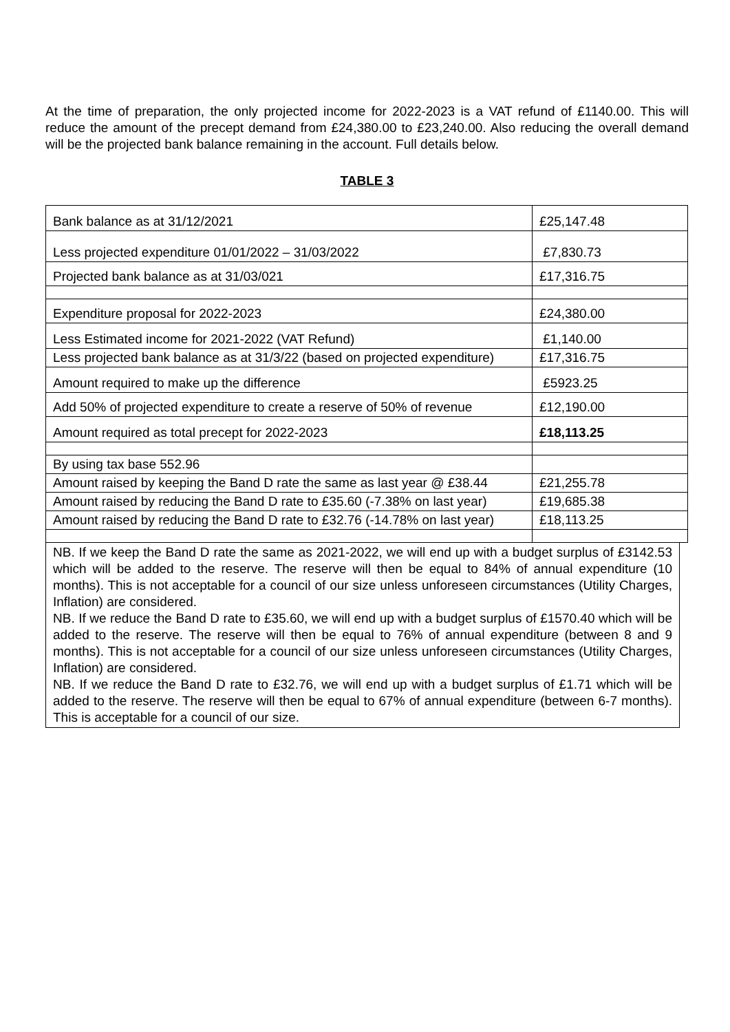At the time of preparation, the only projected income for 2022-2023 is a VAT refund of £1140.00. This will reduce the amount of the precept demand from £24,380.00 to £23,240.00. Also reducing the overall demand will be the projected bank balance remaining in the account. Full details below.
TABLE 3
| Bank balance as at 31/12/2021 | £25,147.48 |
| Less projected expenditure 01/01/2022 – 31/03/2022 | £7,830.73 |
| Projected bank balance as at 31/03/021 | £17,316.75 |
| Expenditure proposal for 2022-2023 | £24,380.00 |
| Less Estimated income for 2021-2022 (VAT Refund) | £1,140.00 |
| Less projected bank balance as at 31/3/22 (based on projected expenditure) | £17,316.75 |
| Amount required to make up the difference | £5923.25 |
| Add 50% of projected expenditure to create a reserve of 50% of revenue | £12,190.00 |
| Amount required as total precept for 2022-2023 | £18,113.25 |
| By using tax base 552.96 | |
| Amount raised by keeping the Band D rate the same as last year @ £38.44 | £21,255.78 |
| Amount raised by reducing the Band D rate to £35.60 (-7.38% on last year) | £19,685.38 |
| Amount raised by reducing the Band D rate to £32.76 (-14.78% on last year) | £18,113.25 |
NB. If we keep the Band D rate the same as 2021-2022, we will end up with a budget surplus of £3142.53 which will be added to the reserve. The reserve will then be equal to 84% of annual expenditure (10 months). This is not acceptable for a council of our size unless unforeseen circumstances (Utility Charges, Inflation) are considered.
NB. If we reduce the Band D rate to £35.60, we will end up with a budget surplus of £1570.40 which will be added to the reserve. The reserve will then be equal to 76% of annual expenditure (between 8 and 9 months). This is not acceptable for a council of our size unless unforeseen circumstances (Utility Charges, Inflation) are considered.
NB. If we reduce the Band D rate to £32.76, we will end up with a budget surplus of £1.71 which will be added to the reserve. The reserve will then be equal to 67% of annual expenditure (between 6-7 months). This is acceptable for a council of our size.